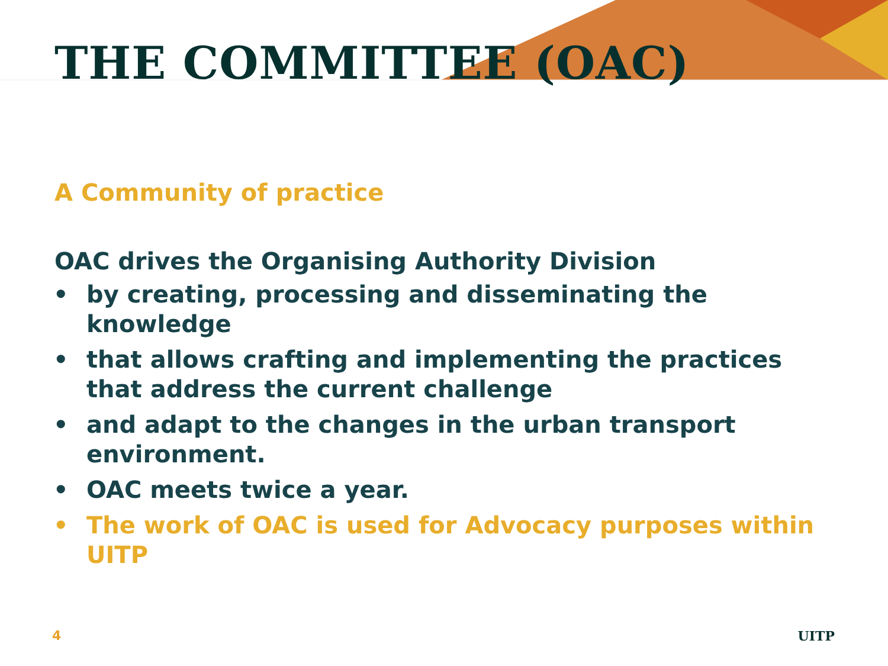THE COMMITTEE (OAC)
A Community of practice
OAC drives the Organising Authority Division
• by creating, processing and disseminating the knowledge
• that allows crafting and implementing the practices that address the current challenge
• and adapt to the changes in the urban transport environment.
• OAC meets twice a year.
• The work of OAC is used for Advocacy purposes within UITP
4 UITP